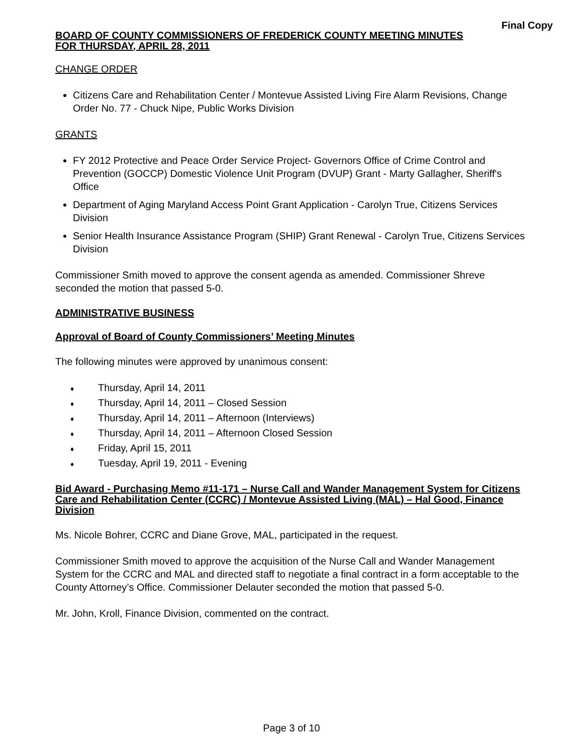Final Copy
BOARD OF COUNTY COMMISSIONERS OF FREDERICK COUNTY MEETING MINUTES
FOR THURSDAY, APRIL 28, 2011
CHANGE ORDER
Citizens Care and Rehabilitation Center / Montevue Assisted Living Fire Alarm Revisions, Change Order No. 77 - Chuck Nipe, Public Works Division
GRANTS
FY 2012 Protective and Peace Order Service Project- Governors Office of Crime Control and Prevention (GOCCP) Domestic Violence Unit Program (DVUP) Grant - Marty Gallagher, Sheriff's Office
Department of Aging Maryland Access Point Grant Application - Carolyn True, Citizens Services Division
Senior Health Insurance Assistance Program (SHIP) Grant Renewal - Carolyn True, Citizens Services Division
Commissioner Smith moved to approve the consent agenda as amended. Commissioner Shreve seconded the motion that passed 5-0.
ADMINISTRATIVE BUSINESS
Approval of Board of County Commissioners’ Meeting Minutes
The following minutes were approved by unanimous consent:
♦ Thursday, April 14, 2011
♦ Thursday, April 14, 2011 – Closed Session
♦ Thursday, April 14, 2011 – Afternoon (Interviews)
♦ Thursday, April 14, 2011 – Afternoon Closed Session
♦ Friday, April 15, 2011
♦ Tuesday, April 19, 2011 - Evening
Bid Award - Purchasing Memo #11-171 – Nurse Call and Wander Management System for Citizens Care and Rehabilitation Center (CCRC) / Montevue Assisted Living (MAL) – Hal Good, Finance Division
Ms. Nicole Bohrer, CCRC and Diane Grove, MAL, participated in the request.
Commissioner Smith moved to approve the acquisition of the Nurse Call and Wander Management System for the CCRC and MAL and directed staff to negotiate a final contract in a form acceptable to the County Attorney’s Office. Commissioner Delauter seconded the motion that passed 5-0.
Mr. John, Kroll, Finance Division, commented on the contract.
Page 3 of 10